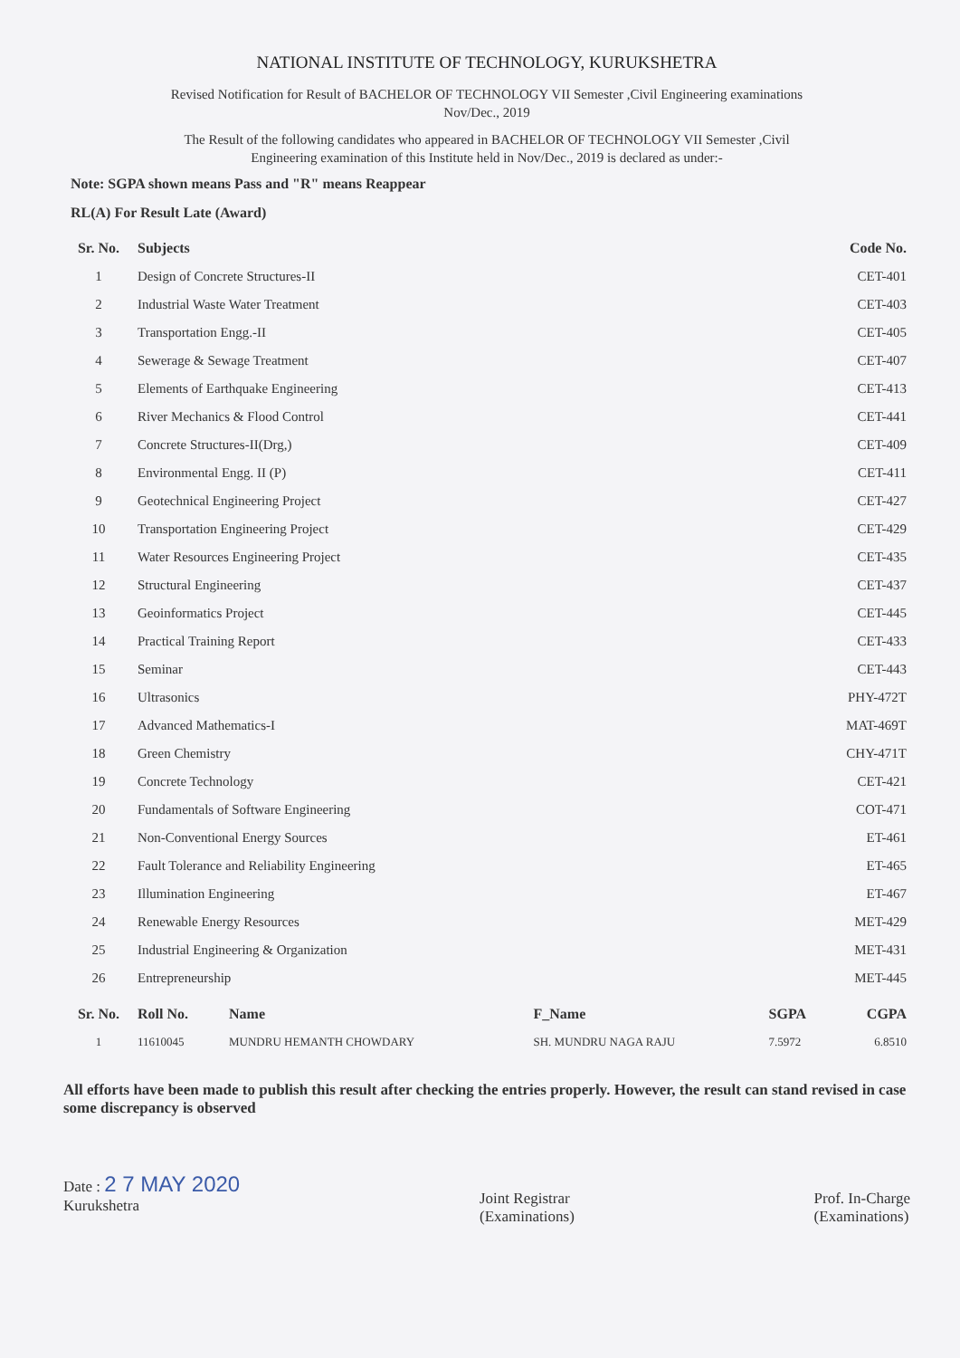NATIONAL INSTITUTE OF TECHNOLOGY, KURUKSHETRA
Revised Notification for Result of BACHELOR OF TECHNOLOGY VII Semester ,Civil Engineering examinations
Nov/Dec., 2019
The Result of the following candidates who appeared in BACHELOR OF TECHNOLOGY VII Semester ,Civil
Engineering examination of this Institute held in Nov/Dec., 2019 is declared as under:-
Note: SGPA shown means Pass and "R" means Reappear
RL(A) For Result Late (Award)
| Sr. No. | Subjects | Code No. |
| --- | --- | --- |
| 1 | Design of Concrete Structures-II | CET-401 |
| 2 | Industrial Waste Water Treatment | CET-403 |
| 3 | Transportation Engg.-II | CET-405 |
| 4 | Sewerage & Sewage Treatment | CET-407 |
| 5 | Elements of Earthquake Engineering | CET-413 |
| 6 | River Mechanics & Flood Control | CET-441 |
| 7 | Concrete Structures-II(Drg,) | CET-409 |
| 8 | Environmental Engg. II (P) | CET-411 |
| 9 | Geotechnical Engineering Project | CET-427 |
| 10 | Transportation Engineering Project | CET-429 |
| 11 | Water Resources Engineering Project | CET-435 |
| 12 | Structural Engineering | CET-437 |
| 13 | Geoinformatics Project | CET-445 |
| 14 | Practical Training Report | CET-433 |
| 15 | Seminar | CET-443 |
| 16 | Ultrasonics | PHY-472T |
| 17 | Advanced Mathematics-I | MAT-469T |
| 18 | Green Chemistry | CHY-471T |
| 19 | Concrete Technology | CET-421 |
| 20 | Fundamentals of Software Engineering | COT-471 |
| 21 | Non-Conventional Energy Sources | ET-461 |
| 22 | Fault Tolerance and Reliability Engineering | ET-465 |
| 23 | Illumination Engineering | ET-467 |
| 24 | Renewable Energy Resources | MET-429 |
| 25 | Industrial Engineering & Organization | MET-431 |
| 26 | Entrepreneurship | MET-445 |
| Sr. No. | Roll No. | Name | F_Name | SGPA | CGPA |
| --- | --- | --- | --- | --- | --- |
| 1 | 11610045 | MUNDRU HEMANTH CHOWDARY | SH. MUNDRU NAGA RAJU | 7.5972 | 6.8510 |
All efforts have been made to publish this result after checking the entries properly. However, the result can stand revised in case some discrepancy is observed
Date : 2 7 MAY 2020
Kurukshetra
Joint Registrar
(Examinations)
Prof. In-Charge
(Examinations)